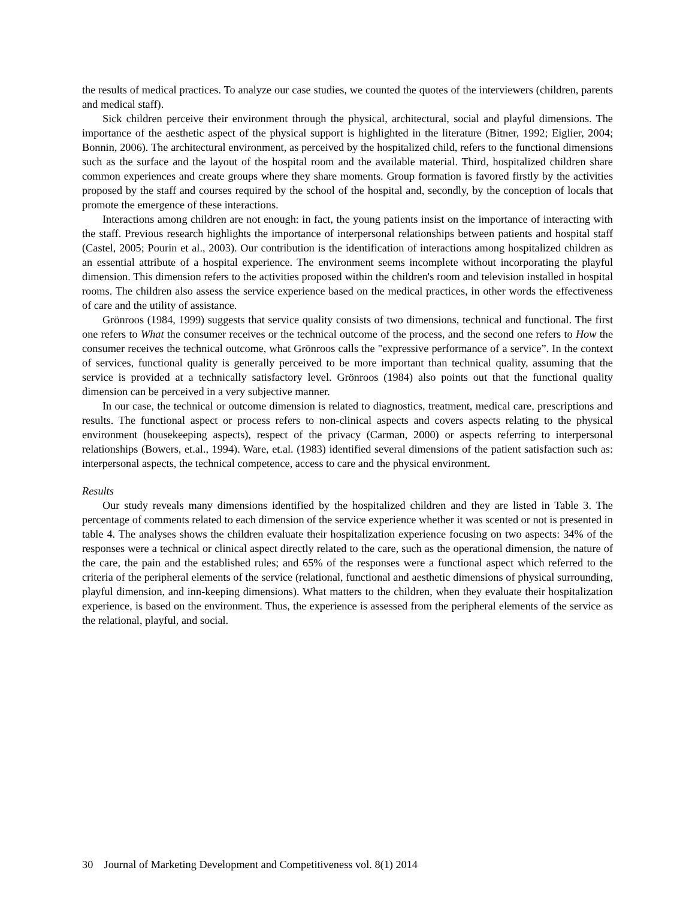the results of medical practices. To analyze our case studies, we counted the quotes of the interviewers (children, parents and medical staff).
Sick children perceive their environment through the physical, architectural, social and playful dimensions. The importance of the aesthetic aspect of the physical support is highlighted in the literature (Bitner, 1992; Eiglier, 2004; Bonnin, 2006). The architectural environment, as perceived by the hospitalized child, refers to the functional dimensions such as the surface and the layout of the hospital room and the available material. Third, hospitalized children share common experiences and create groups where they share moments. Group formation is favored firstly by the activities proposed by the staff and courses required by the school of the hospital and, secondly, by the conception of locals that promote the emergence of these interactions.
Interactions among children are not enough: in fact, the young patients insist on the importance of interacting with the staff. Previous research highlights the importance of interpersonal relationships between patients and hospital staff (Castel, 2005; Pourin et al., 2003). Our contribution is the identification of interactions among hospitalized children as an essential attribute of a hospital experience. The environment seems incomplete without incorporating the playful dimension. This dimension refers to the activities proposed within the children's room and television installed in hospital rooms. The children also assess the service experience based on the medical practices, in other words the effectiveness of care and the utility of assistance.
Grönroos (1984, 1999) suggests that service quality consists of two dimensions, technical and functional. The first one refers to What the consumer receives or the technical outcome of the process, and the second one refers to How the consumer receives the technical outcome, what Grönroos calls the "expressive performance of a service”. In the context of services, functional quality is generally perceived to be more important than technical quality, assuming that the service is provided at a technically satisfactory level. Grönroos (1984) also points out that the functional quality dimension can be perceived in a very subjective manner.
In our case, the technical or outcome dimension is related to diagnostics, treatment, medical care, prescriptions and results. The functional aspect or process refers to non-clinical aspects and covers aspects relating to the physical environment (housekeeping aspects), respect of the privacy (Carman, 2000) or aspects referring to interpersonal relationships (Bowers, et.al., 1994). Ware, et.al. (1983) identified several dimensions of the patient satisfaction such as: interpersonal aspects, the technical competence, access to care and the physical environment.
Results
Our study reveals many dimensions identified by the hospitalized children and they are listed in Table 3. The percentage of comments related to each dimension of the service experience whether it was scented or not is presented in table 4. The analyses shows the children evaluate their hospitalization experience focusing on two aspects: 34% of the responses were a technical or clinical aspect directly related to the care, such as the operational dimension, the nature of the care, the pain and the established rules; and 65% of the responses were a functional aspect which referred to the criteria of the peripheral elements of the service (relational, functional and aesthetic dimensions of physical surrounding, playful dimension, and inn-keeping dimensions). What matters to the children, when they evaluate their hospitalization experience, is based on the environment. Thus, the experience is assessed from the peripheral elements of the service as the relational, playful, and social.
30 Journal of Marketing Development and Competitiveness vol. 8(1) 2014